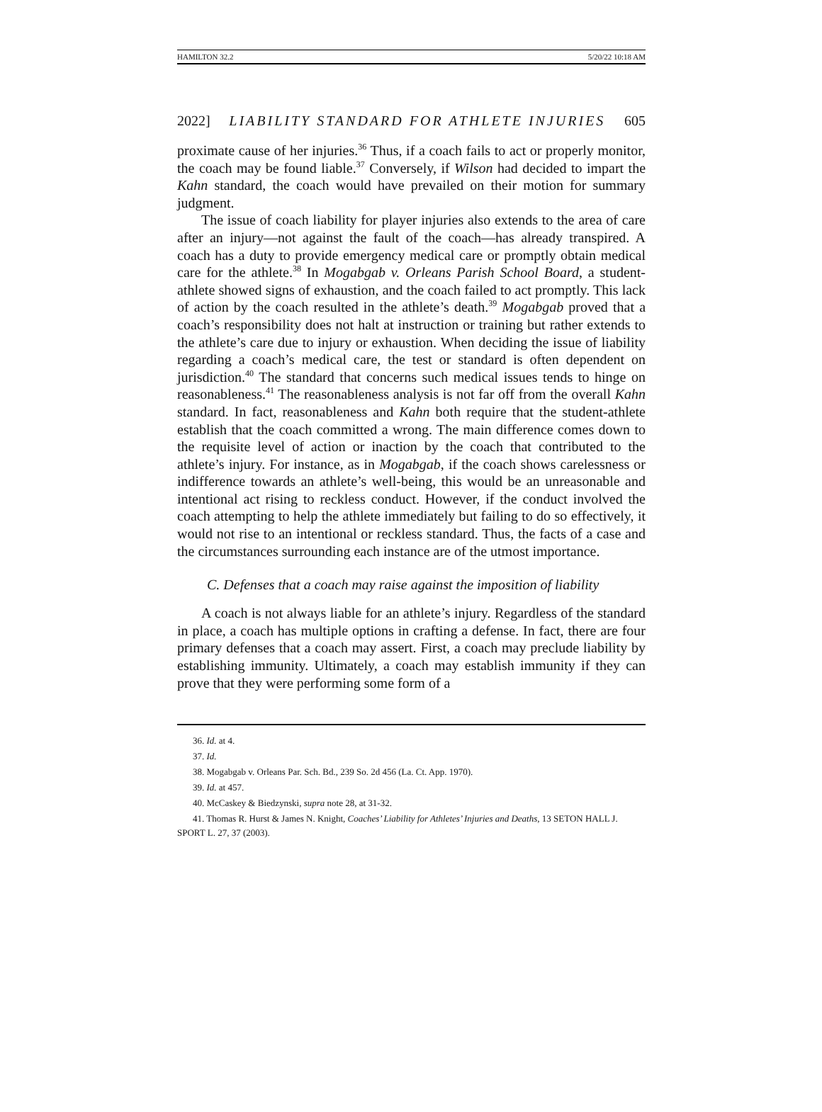HAMILTON 32.2 5/20/22 10:18 AM
2022] LIABILITY STANDARD FOR ATHLETE INJURIES 605
proximate cause of her injuries.<sup>36</sup> Thus, if a coach fails to act or properly monitor, the coach may be found liable.<sup>37</sup> Conversely, if Wilson had decided to impart the Kahn standard, the coach would have prevailed on their motion for summary judgment.
The issue of coach liability for player injuries also extends to the area of care after an injury—not against the fault of the coach—has already transpired. A coach has a duty to provide emergency medical care or promptly obtain medical care for the athlete.<sup>38</sup> In Mogabgab v. Orleans Parish School Board, a student-athlete showed signs of exhaustion, and the coach failed to act promptly. This lack of action by the coach resulted in the athlete’s death.<sup>39</sup> Mogabgab proved that a coach’s responsibility does not halt at instruction or training but rather extends to the athlete’s care due to injury or exhaustion. When deciding the issue of liability regarding a coach’s medical care, the test or standard is often dependent on jurisdiction.<sup>40</sup> The standard that concerns such medical issues tends to hinge on reasonableness.<sup>41</sup> The reasonableness analysis is not far off from the overall Kahn standard. In fact, reasonableness and Kahn both require that the student-athlete establish that the coach committed a wrong. The main difference comes down to the requisite level of action or inaction by the coach that contributed to the athlete’s injury. For instance, as in Mogabgab, if the coach shows carelessness or indifference towards an athlete’s well-being, this would be an unreasonable and intentional act rising to reckless conduct. However, if the conduct involved the coach attempting to help the athlete immediately but failing to do so effectively, it would not rise to an intentional or reckless standard. Thus, the facts of a case and the circumstances surrounding each instance are of the utmost importance.
C. Defenses that a coach may raise against the imposition of liability
A coach is not always liable for an athlete’s injury. Regardless of the standard in place, a coach has multiple options in crafting a defense. In fact, there are four primary defenses that a coach may assert. First, a coach may preclude liability by establishing immunity. Ultimately, a coach may establish immunity if they can prove that they were performing some form of a
36. Id. at 4.
37. Id.
38. Mogabgab v. Orleans Par. Sch. Bd., 239 So. 2d 456 (La. Ct. App. 1970).
39. Id. at 457.
40. McCaskey & Biedzynski, supra note 28, at 31-32.
41. Thomas R. Hurst & James N. Knight, Coaches’ Liability for Athletes’ Injuries and Deaths, 13 SETON HALL J. SPORT L. 27, 37 (2003).